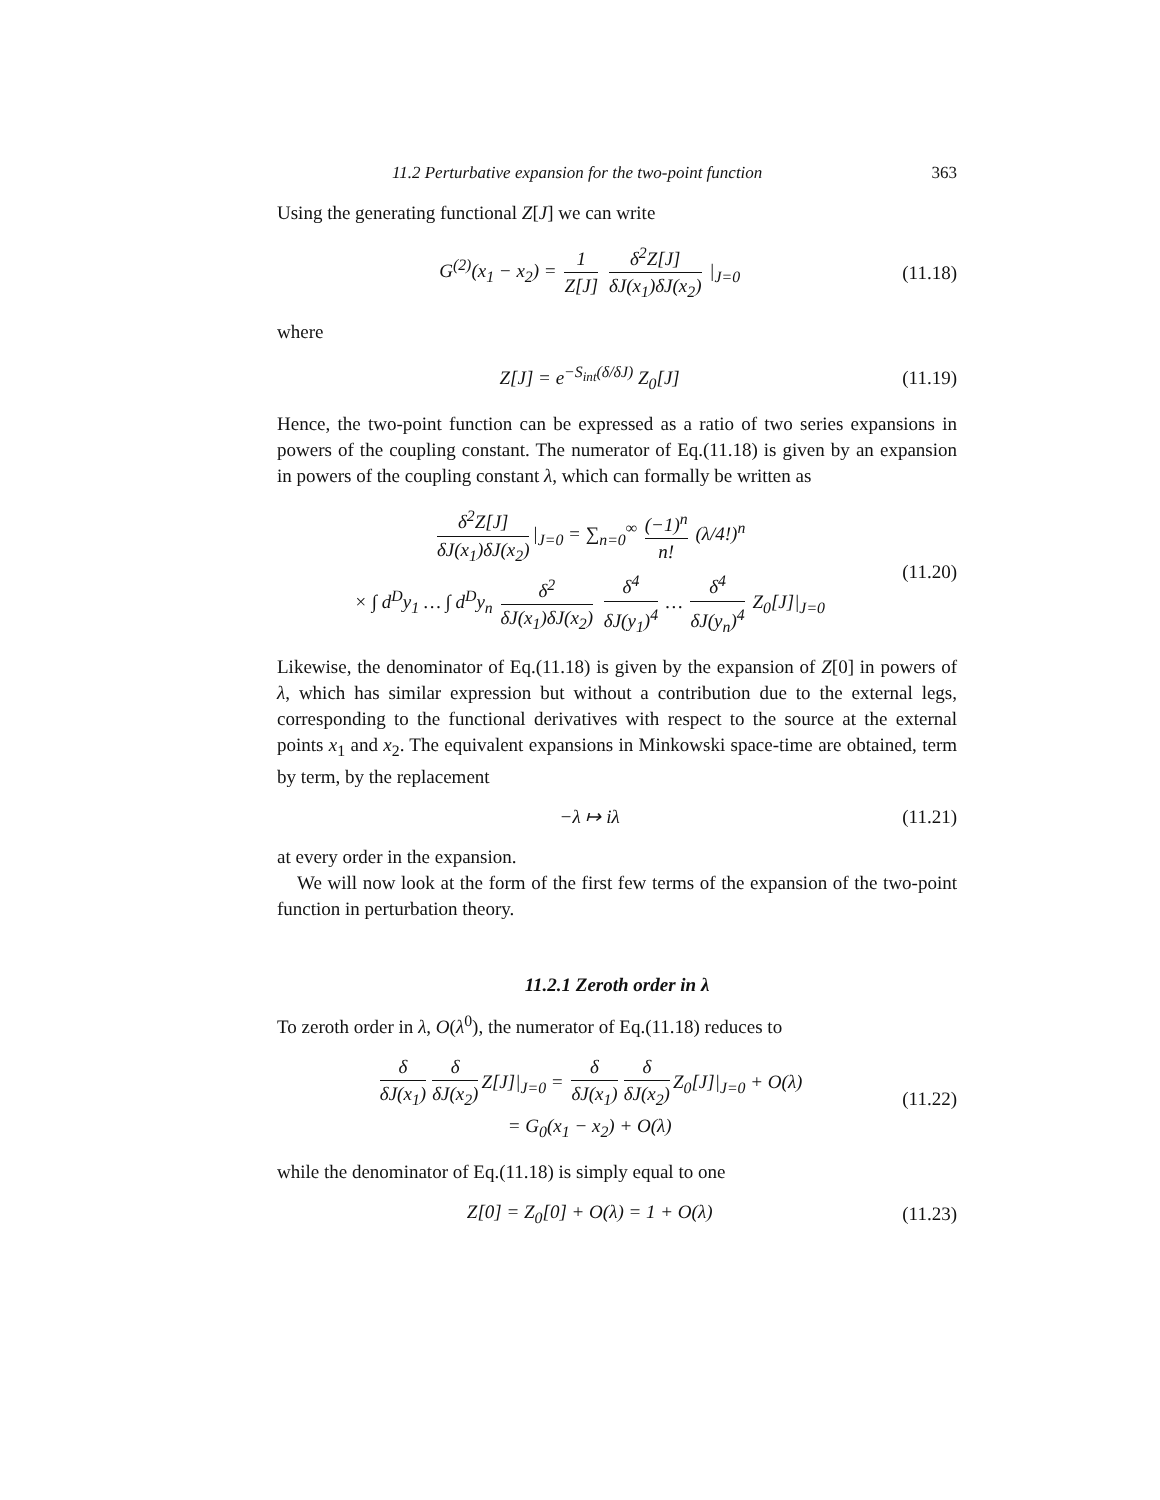11.2 Perturbative expansion for the two-point function 363
Using the generating functional Z[J] we can write
G<sup>(2)</sup>(x<sub>1</sub> − x<sub>2</sub>) = 1 Z[J] δ<sup>2</sup>Z[J] δJ(x<sub>1</sub>)δJ(x<sub>2</sub>) |<sub>J=0</sub>
(11.18)
where
Z[J] = e<sup>−S<sub>int</sub>(δ/δJ)</sup> Z<sub>0</sub>[J] (11.19)
Hence, the two-point function can be expressed as a ratio of two series expansions in powers of the coupling constant. The numerator of Eq.(11.18) is given by an expansion in powers of the coupling constant λ, which can formally be written as
δ<sup>2</sup>Z[J] δJ(x<sub>1</sub>)δJ(x<sub>2</sub>) |<sub>J=0</sub> = ∑<sub>n=0</sub><sup>∞</sup> (−1)<sup>n</sup> n! (λ/4!)<sup>n</sup>
× ∫ d<sup>D</sup>y<sub>1</sub> … ∫ d<sup>D</sup>y<sub>n</sub> δ<sup>2</sup> δJ(x<sub>1</sub>)δJ(x<sub>2</sub>) δ<sup>4</sup> δJ(y<sub>1</sub>)<sup>4</sup> … δ<sup>4</sup> δJ(y<sub>n</sub>)<sup>4</sup> Z<sub>0</sub>[J]|<sub>J=0</sub>
(11.20)
Likewise, the denominator of Eq.(11.18) is given by the expansion of Z[0] in powers of λ, which has similar expression but without a contribution due to the external legs, corresponding to the functional derivatives with respect to the source at the external points x<sub>1</sub> and x<sub>2</sub>. The equivalent expansions in Minkowski space-time are obtained, term by term, by the replacement
−λ ↦ iλ (11.21)
at every order in the expansion.
We will now look at the form of the first few terms of the expansion of the two-point function in perturbation theory.
11.2.1 Zeroth order in λ
To zeroth order in λ, O(λ<sup>0</sup>), the numerator of Eq.(11.18) reduces to
δ δJ(x<sub>1</sub>) δ δJ(x<sub>2</sub>) Z[J]|<sub>J=0</sub> = δ δJ(x<sub>1</sub>) δ δJ(x<sub>2</sub>) Z<sub>0</sub>[J]|<sub>J=0</sub> + O(λ)
= G<sub>0</sub>(x<sub>1</sub> − x<sub>2</sub>) + O(λ)
(11.22)
while the denominator of Eq.(11.18) is simply equal to one
Z[0] = Z<sub>0</sub>[0] + O(λ) = 1 + O(λ) (11.23)